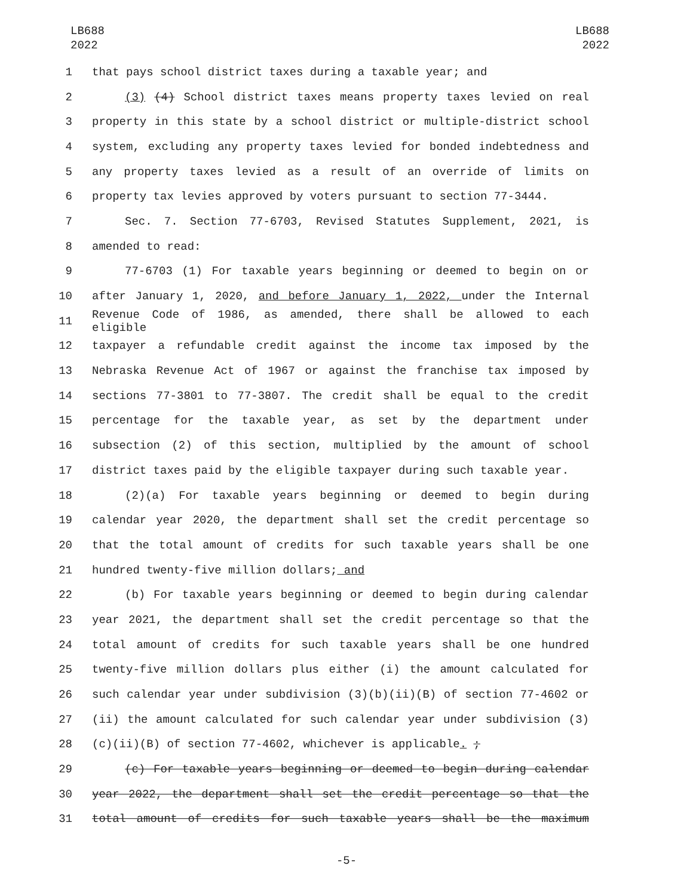LB688
2022
LB688
2022
1 that pays school district taxes during a taxable year; and
2 (3) (4) School district taxes means property taxes levied on real
3 property in this state by a school district or multiple-district school
4 system, excluding any property taxes levied for bonded indebtedness and
5 any property taxes levied as a result of an override of limits on
6 property tax levies approved by voters pursuant to section 77-3444.
7 Sec. 7. Section 77-6703, Revised Statutes Supplement, 2021, is
8 amended to read:
9 77-6703 (1) For taxable years beginning or deemed to begin on or
10 after January 1, 2020, and before January 1, 2022, under the Internal
11 Revenue Code of 1986, as amended, there shall be allowed to each eligible
12 taxpayer a refundable credit against the income tax imposed by the
13 Nebraska Revenue Act of 1967 or against the franchise tax imposed by
14 sections 77-3801 to 77-3807. The credit shall be equal to the credit
15 percentage for the taxable year, as set by the department under
16 subsection (2) of this section, multiplied by the amount of school
17 district taxes paid by the eligible taxpayer during such taxable year.
18 (2)(a) For taxable years beginning or deemed to begin during
19 calendar year 2020, the department shall set the credit percentage so
20 that the total amount of credits for such taxable years shall be one
21 hundred twenty-five million dollars; and
22 (b) For taxable years beginning or deemed to begin during calendar
23 year 2021, the department shall set the credit percentage so that the
24 total amount of credits for such taxable years shall be one hundred
25 twenty-five million dollars plus either (i) the amount calculated for
26 such calendar year under subdivision (3)(b)(ii)(B) of section 77-4602 or
27 (ii) the amount calculated for such calendar year under subdivision (3)
28 (c)(ii)(B) of section 77-4602, whichever is applicable. ;
29 (c) For taxable years beginning or deemed to begin during calendar
30 year 2022, the department shall set the credit percentage so that the
31 total amount of credits for such taxable years shall be the maximum
-5-